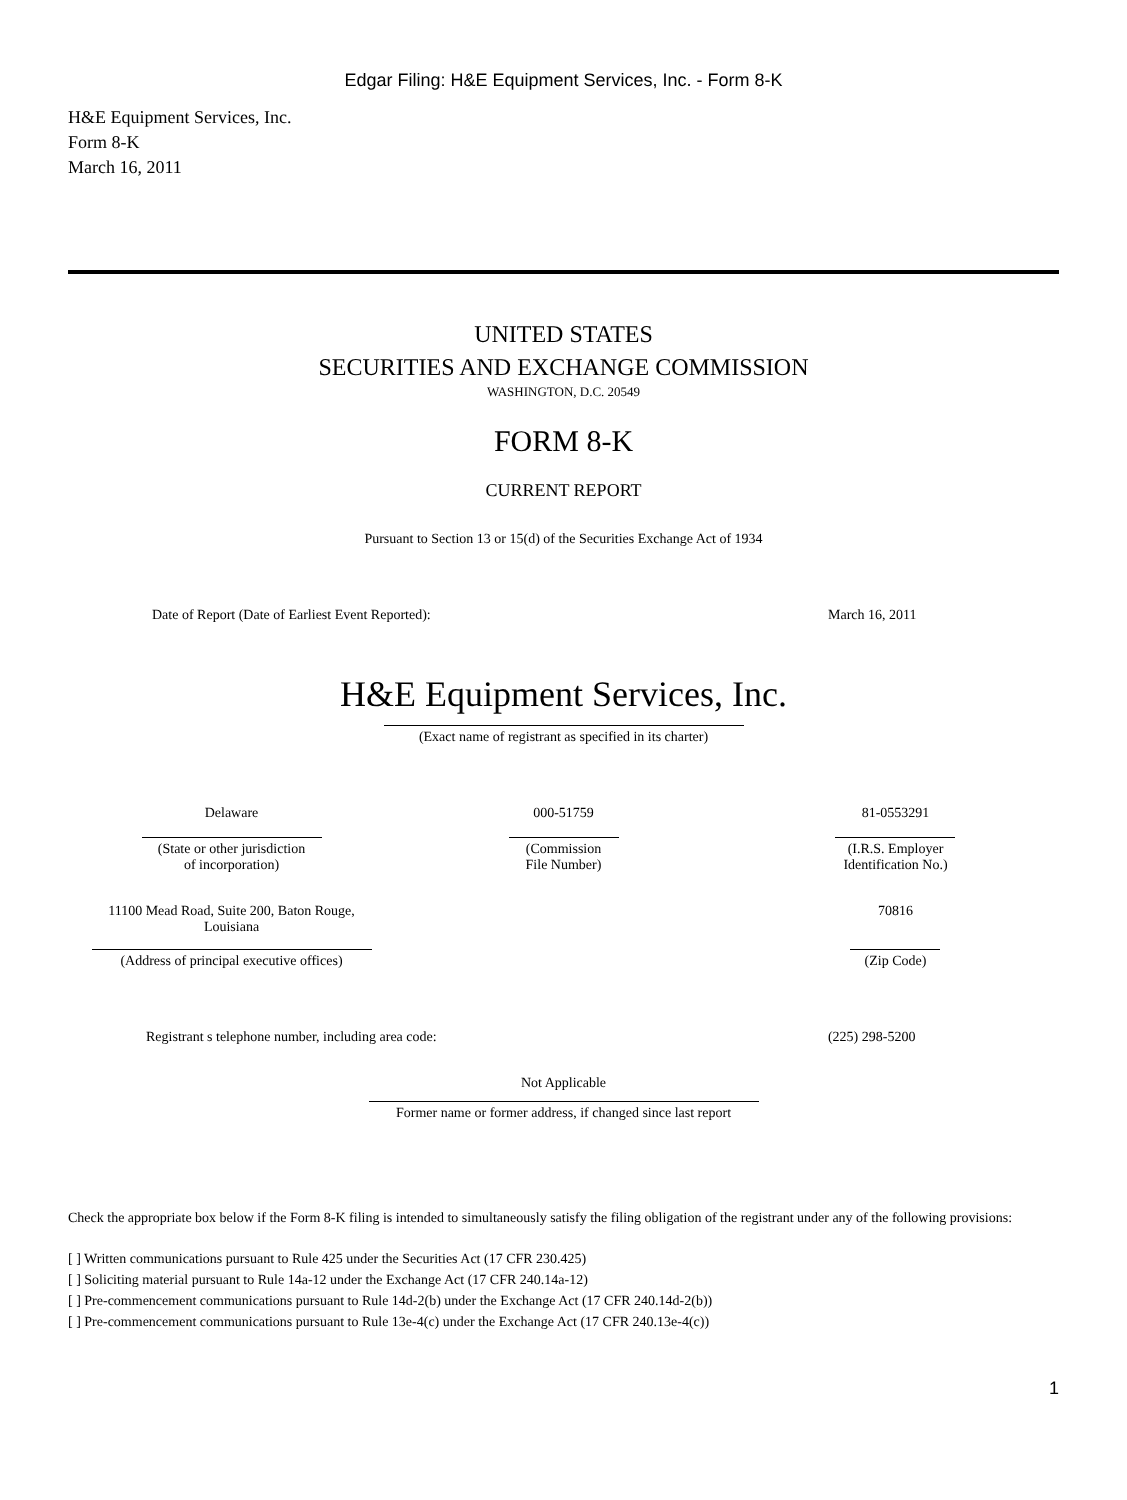Edgar Filing: H&E Equipment Services, Inc. - Form 8-K
H&E Equipment Services, Inc.
Form 8-K
March 16, 2011
UNITED STATES
SECURITIES AND EXCHANGE COMMISSION
WASHINGTON, D.C. 20549
FORM 8-K
CURRENT REPORT
Pursuant to Section 13 or 15(d) of the Securities Exchange Act of 1934
| Date of Report (Date of Earliest Event Reported): | March 16, 2011 |
H&E Equipment Services, Inc.
(Exact name of registrant as specified in its charter)
| Delaware (State or other jurisdiction of incorporation) | 000-51759 (Commission File Number) | 81-0553291 (I.R.S. Employer Identification No.) |
| 11100 Mead Road, Suite 200, Baton Rouge, Louisiana (Address of principal executive offices) | | 70816 (Zip Code) |
| Registrant s telephone number, including area code: | (225) 298-5200 |
Not Applicable
Former name or former address, if changed since last report
Check the appropriate box below if the Form 8-K filing is intended to simultaneously satisfy the filing obligation of the registrant under any of the following provisions:
[ ] Written communications pursuant to Rule 425 under the Securities Act (17 CFR 230.425)
[ ] Soliciting material pursuant to Rule 14a-12 under the Exchange Act (17 CFR 240.14a-12)
[ ] Pre-commencement communications pursuant to Rule 14d-2(b) under the Exchange Act (17 CFR 240.14d-2(b))
[ ] Pre-commencement communications pursuant to Rule 13e-4(c) under the Exchange Act (17 CFR 240.13e-4(c))
1